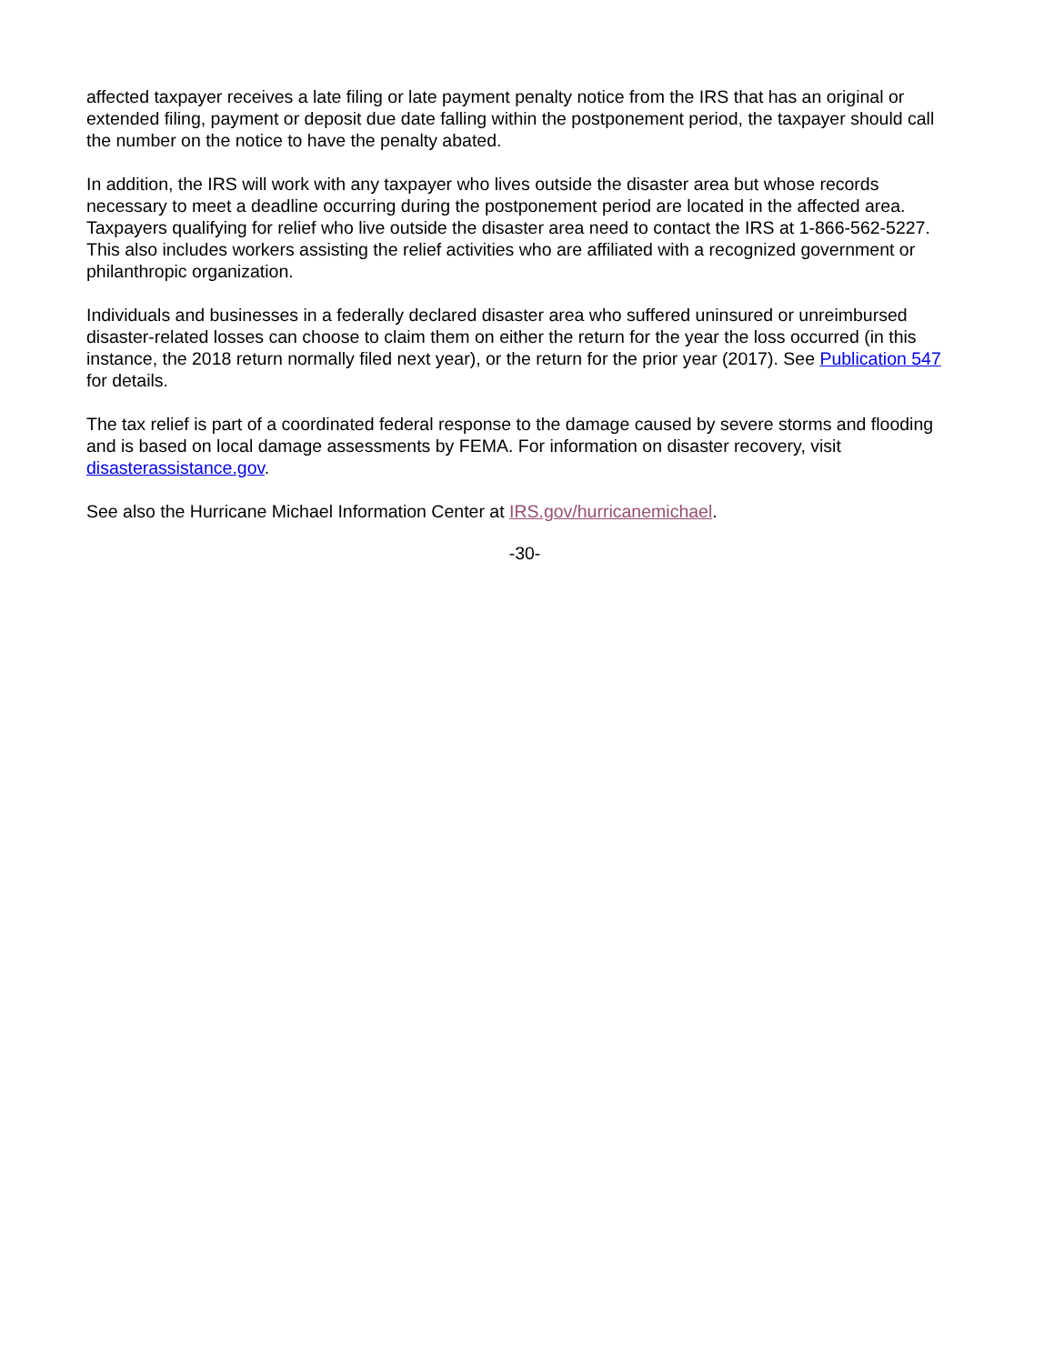affected taxpayer receives a late filing or late payment penalty notice from the IRS that has an original or extended filing, payment or deposit due date falling within the postponement period, the taxpayer should call the number on the notice to have the penalty abated.
In addition, the IRS will work with any taxpayer who lives outside the disaster area but whose records necessary to meet a deadline occurring during the postponement period are located in the affected area. Taxpayers qualifying for relief who live outside the disaster area need to contact the IRS at 1-866-562-5227. This also includes workers assisting the relief activities who are affiliated with a recognized government or philanthropic organization.
Individuals and businesses in a federally declared disaster area who suffered uninsured or unreimbursed disaster-related losses can choose to claim them on either the return for the year the loss occurred (in this instance, the 2018 return normally filed next year), or the return for the prior year (2017). See Publication 547 for details.
The tax relief is part of a coordinated federal response to the damage caused by severe storms and flooding and is based on local damage assessments by FEMA. For information on disaster recovery, visit disasterassistance.gov.
See also the Hurricane Michael Information Center at IRS.gov/hurricanemichael.
-30-